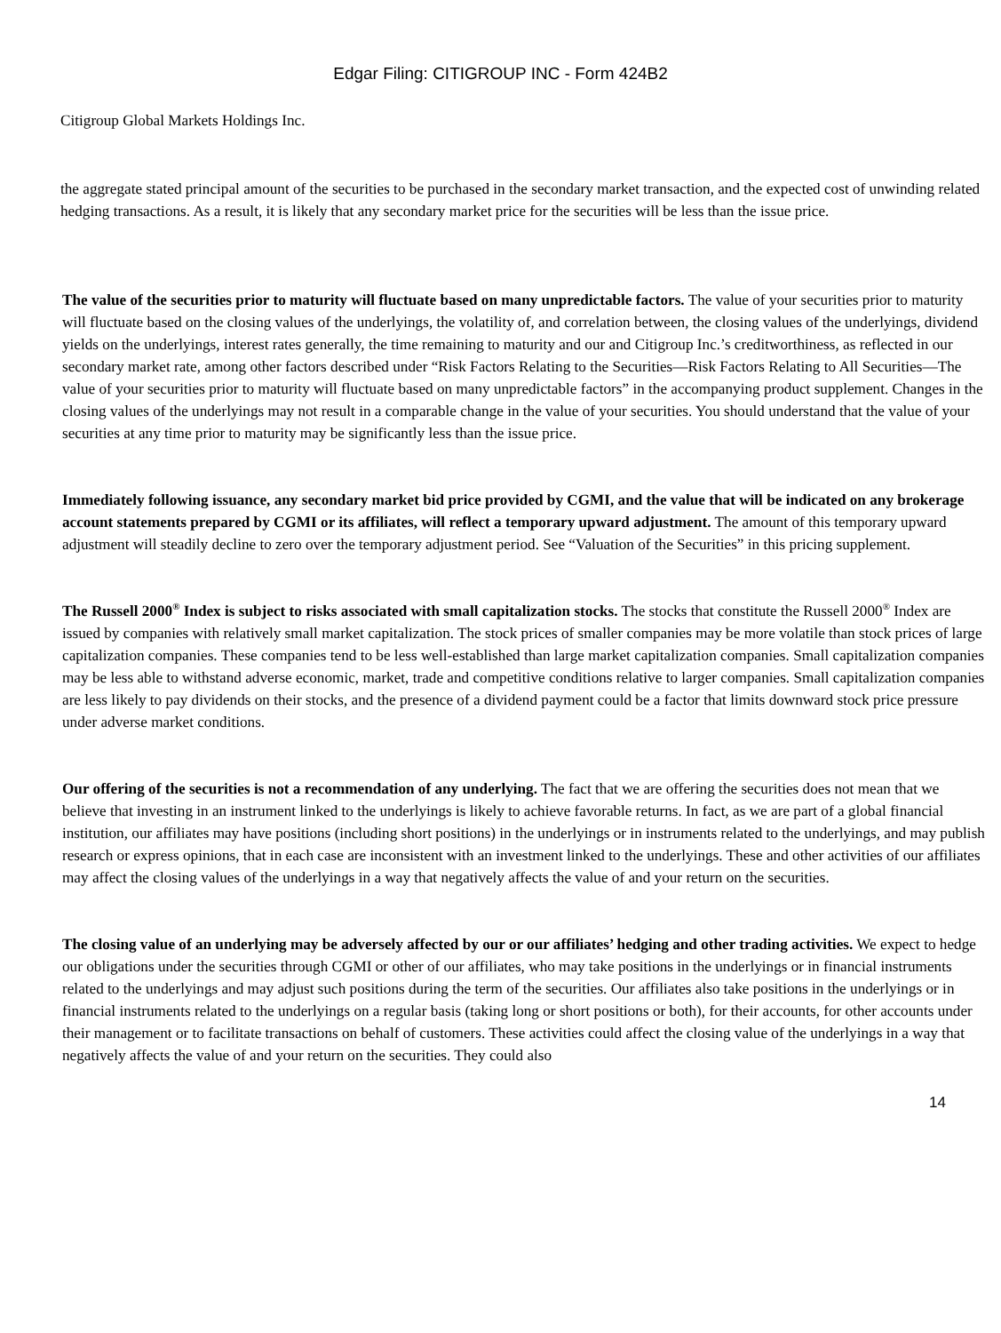Edgar Filing: CITIGROUP INC - Form 424B2
Citigroup Global Markets Holdings Inc.
the aggregate stated principal amount of the securities to be purchased in the secondary market transaction, and the expected cost of unwinding related hedging transactions. As a result, it is likely that any secondary market price for the securities will be less than the issue price.
The value of the securities prior to maturity will fluctuate based on many unpredictable factors. The value of your securities prior to maturity will fluctuate based on the closing values of the underlyings, the volatility of, and correlation between, the closing values of the underlyings, dividend yields on the underlyings, interest rates generally, the time remaining to maturity and our and Citigroup Inc.’s creditworthiness, as reflected in our secondary market rate, among other factors described under “Risk Factors Relating to the Securities—Risk Factors Relating to All Securities—The value of your securities prior to maturity will fluctuate based on many unpredictable factors” in the accompanying product supplement. Changes in the closing values of the underlyings may not result in a comparable change in the value of your securities. You should understand that the value of your securities at any time prior to maturity may be significantly less than the issue price.
Immediately following issuance, any secondary market bid price provided by CGMI, and the value that will be indicated on any brokerage account statements prepared by CGMI or its affiliates, will reflect a temporary upward adjustment. The amount of this temporary upward adjustment will steadily decline to zero over the temporary adjustment period. See “Valuation of the Securities” in this pricing supplement.
The Russell 2000<sup>®</sup> Index is subject to risks associated with small capitalization stocks. The stocks that constitute the Russell 2000<sup>®</sup> Index are issued by companies with relatively small market capitalization. The stock prices of smaller companies may be more volatile than stock prices of large capitalization companies. These companies tend to be less well-established than large market capitalization companies. Small capitalization companies may be less able to withstand adverse economic, market, trade and competitive conditions relative to larger companies. Small capitalization companies are less likely to pay dividends on their stocks, and the presence of a dividend payment could be a factor that limits downward stock price pressure under adverse market conditions.
Our offering of the securities is not a recommendation of any underlying. The fact that we are offering the securities does not mean that we believe that investing in an instrument linked to the underlyings is likely to achieve favorable returns. In fact, as we are part of a global financial institution, our affiliates may have positions (including short positions) in the underlyings or in instruments related to the underlyings, and may publish research or express opinions, that in each case are inconsistent with an investment linked to the underlyings. These and other activities of our affiliates may affect the closing values of the underlyings in a way that negatively affects the value of and your return on the securities.
The closing value of an underlying may be adversely affected by our or our affiliates’ hedging and other trading activities. We expect to hedge our obligations under the securities through CGMI or other of our affiliates, who may take positions in the underlyings or in financial instruments related to the underlyings and may adjust such positions during the term of the securities. Our affiliates also take positions in the underlyings or in financial instruments related to the underlyings on a regular basis (taking long or short positions or both), for their accounts, for other accounts under their management or to facilitate transactions on behalf of customers. These activities could affect the closing value of the underlyings in a way that negatively affects the value of and your return on the securities. They could also
14